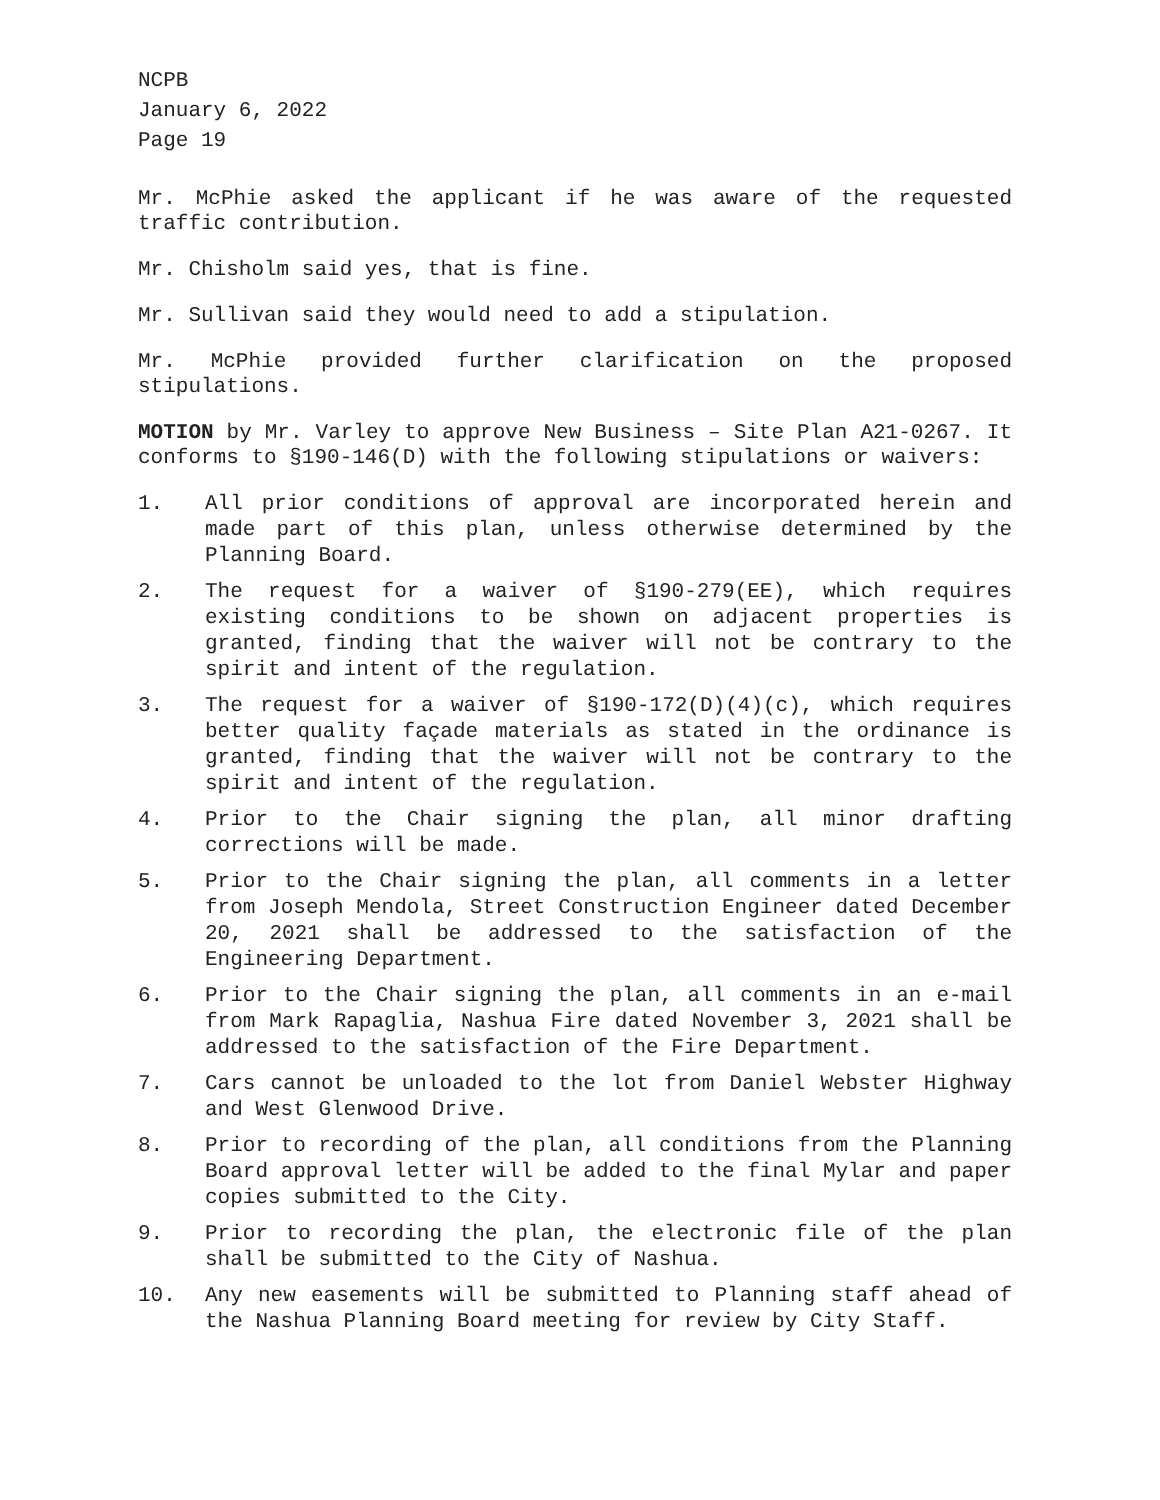NCPB
January 6, 2022
Page 19
Mr. McPhie asked the applicant if he was aware of the requested traffic contribution.
Mr. Chisholm said yes, that is fine.
Mr. Sullivan said they would need to add a stipulation.
Mr. McPhie provided further clarification on the proposed stipulations.
MOTION by Mr. Varley to approve New Business – Site Plan A21-0267. It conforms to §190-146(D) with the following stipulations or waivers:
1. All prior conditions of approval are incorporated herein and made part of this plan, unless otherwise determined by the Planning Board.
2. The request for a waiver of §190-279(EE), which requires existing conditions to be shown on adjacent properties is granted, finding that the waiver will not be contrary to the spirit and intent of the regulation.
3. The request for a waiver of §190-172(D)(4)(c), which requires better quality façade materials as stated in the ordinance is granted, finding that the waiver will not be contrary to the spirit and intent of the regulation.
4. Prior to the Chair signing the plan, all minor drafting corrections will be made.
5. Prior to the Chair signing the plan, all comments in a letter from Joseph Mendola, Street Construction Engineer dated December 20, 2021 shall be addressed to the satisfaction of the Engineering Department.
6. Prior to the Chair signing the plan, all comments in an e-mail from Mark Rapaglia, Nashua Fire dated November 3, 2021 shall be addressed to the satisfaction of the Fire Department.
7. Cars cannot be unloaded to the lot from Daniel Webster Highway and West Glenwood Drive.
8. Prior to recording of the plan, all conditions from the Planning Board approval letter will be added to the final Mylar and paper copies submitted to the City.
9. Prior to recording the plan, the electronic file of the plan shall be submitted to the City of Nashua.
10. Any new easements will be submitted to Planning staff ahead of the Nashua Planning Board meeting for review by City Staff.